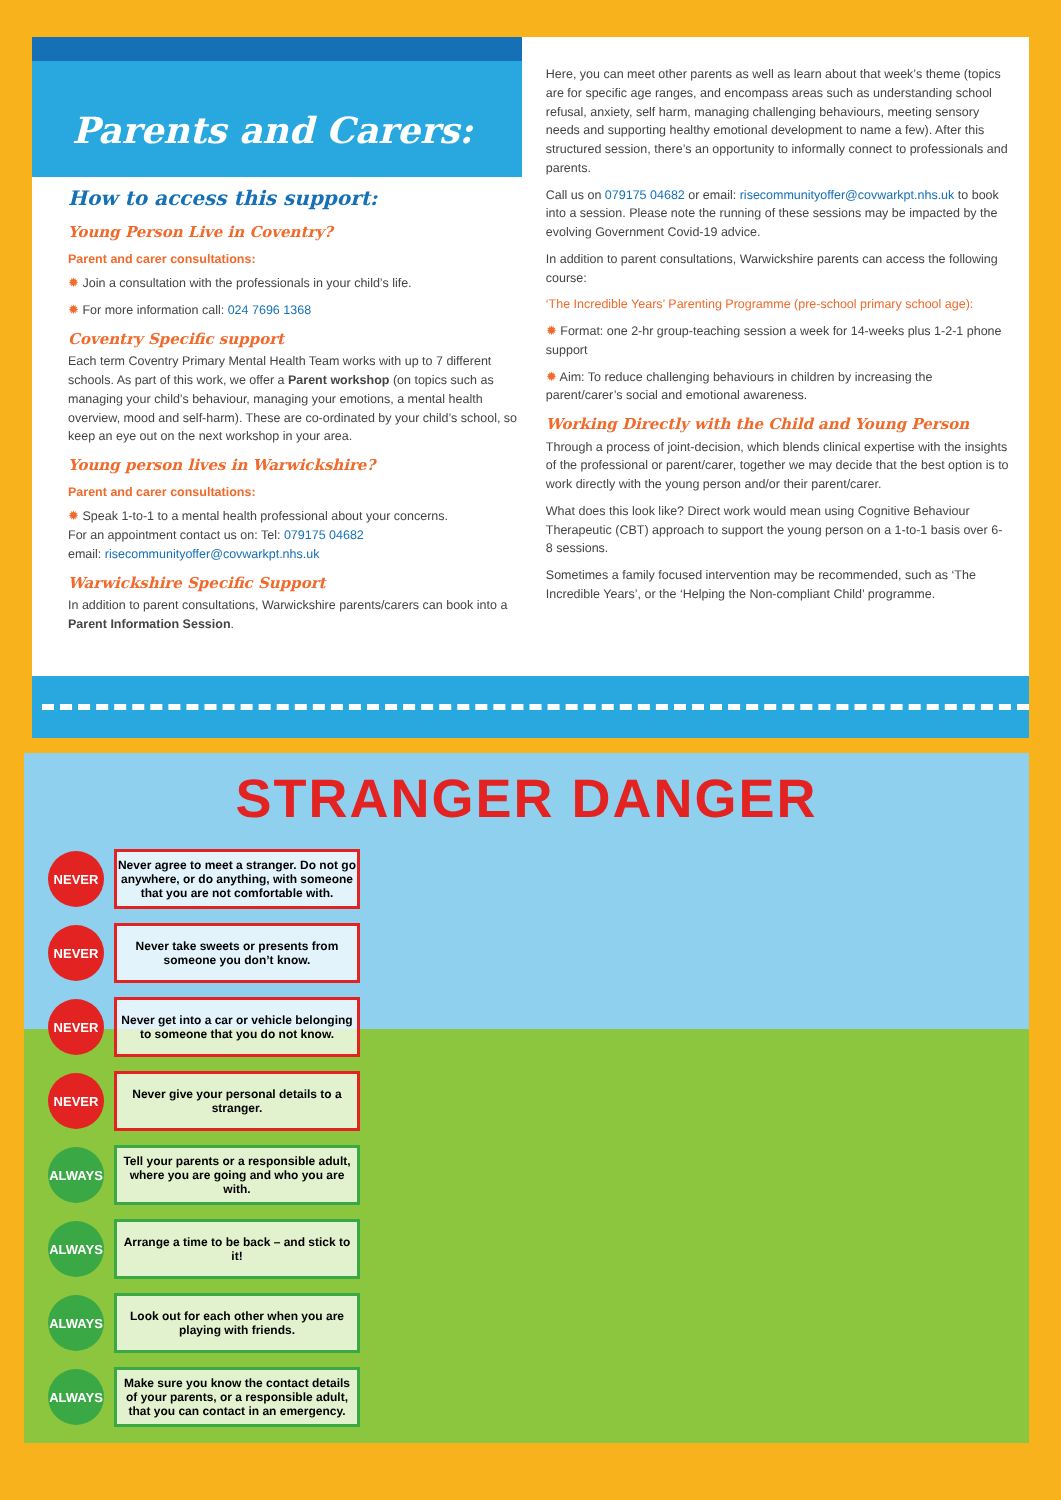Parents and Carers:
How to access this support:
Young Person Live in Coventry?
Parent and carer consultations:
✹ Join a consultation with the professionals in your child’s life.
✹ For more information call: 024 7696 1368
Coventry Specific support
Each term Coventry Primary Mental Health Team works with up to 7 different schools. As part of this work, we offer a Parent workshop (on topics such as managing your child’s behaviour, managing your emotions, a mental health overview, mood and self-harm). These are co-ordinated by your child’s school, so keep an eye out on the next workshop in your area.
Young person lives in Warwickshire?
Parent and carer consultations:
✹ Speak 1-to-1 to a mental health professional about your concerns.
For an appointment contact us on: Tel: 079175 04682
email: risecommunityoffer@covwarkpt.nhs.uk
Warwickshire Specific Support
In addition to parent consultations, Warwickshire parents/carers can book into a Parent Information Session.
Here, you can meet other parents as well as learn about that week’s theme (topics are for specific age ranges, and encompass areas such as understanding school refusal, anxiety, self harm, managing challenging behaviours, meeting sensory needs and supporting healthy emotional development to name a few). After this structured session, there’s an opportunity to informally connect to professionals and parents.
Call us on 079175 04682 or email: risecommunityoffer@covwarkpt.nhs.uk to book into a session. Please note the running of these sessions may be impacted by the evolving Government Covid-19 advice.
In addition to parent consultations, Warwickshire parents can access the following course:
‘The Incredible Years’ Parenting Programme (pre-school primary school age):
✹ Format: one 2-hr group-teaching session a week for 14-weeks plus 1-2-1 phone support
✹ Aim: To reduce challenging behaviours in children by increasing the parent/carer’s social and emotional awareness.
Working Directly with the Child and Young Person
Through a process of joint-decision, which blends clinical expertise with the insights of the professional or parent/carer, together we may decide that the best option is to work directly with the young person and/or their parent/carer.
What does this look like? Direct work would mean using Cognitive Behaviour Therapeutic (CBT) approach to support the young person on a 1-to-1 basis over 6-8 sessions.
Sometimes a family focused intervention may be recommended, such as ‘The Incredible Years’, or the ‘Helping the Non-compliant Child’ programme.
STRANGER DANGER
NEVER
Never agree to meet a stranger. Do not go anywhere, or do anything, with someone that you are not comfortable with.
NEVER
Never take sweets or presents from someone you don’t know.
NEVER
Never get into a car or vehicle belonging to someone that you do not know.
NEVER
Never give your personal details to a stranger.
ALWAYS
Tell your parents or a responsible adult, where you are going and who you are with.
ALWAYS
Arrange a time to be back – and stick to it!
ALWAYS
Look out for each other when you are playing with friends.
ALWAYS
Make sure you know the contact details of your parents, or a responsible adult, that you can contact in an emergency.